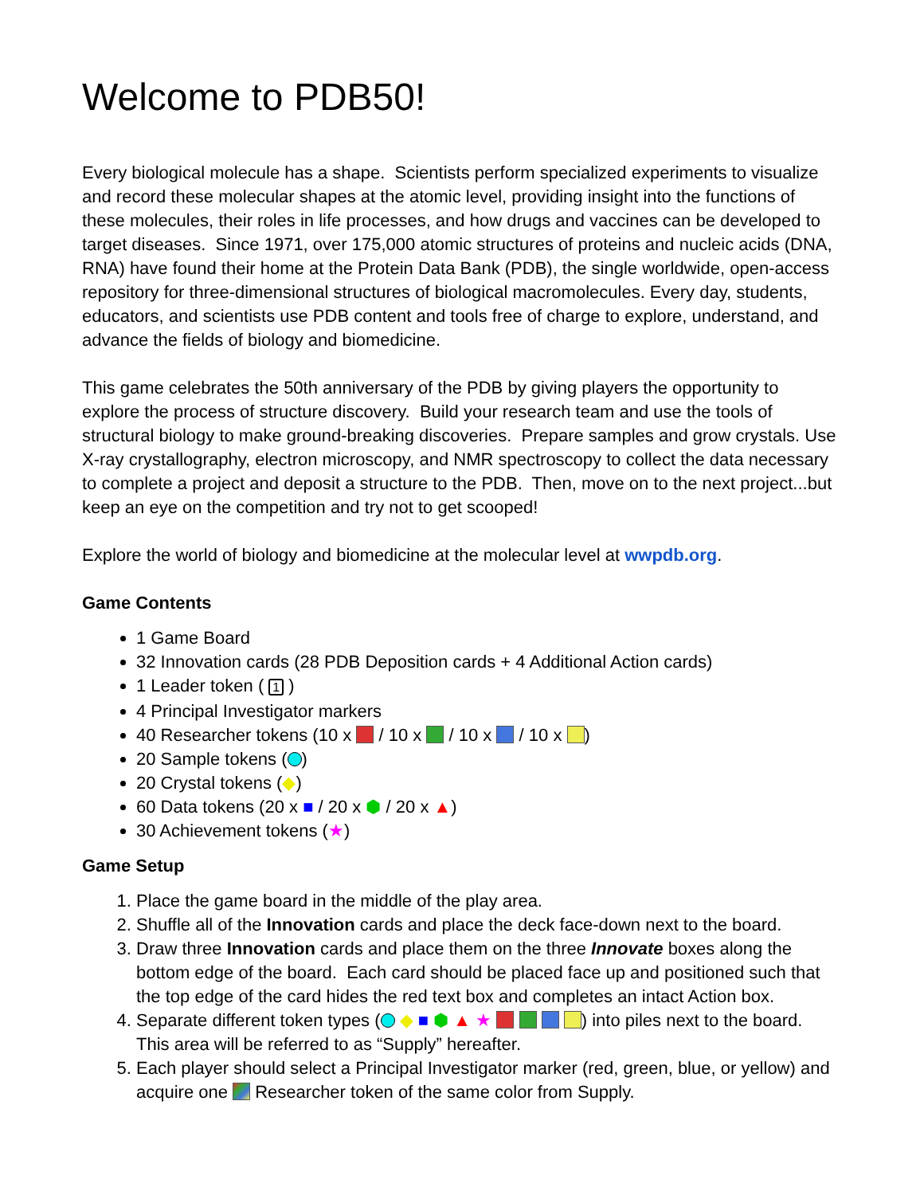Welcome to PDB50!
Every biological molecule has a shape. Scientists perform specialized experiments to visualize and record these molecular shapes at the atomic level, providing insight into the functions of these molecules, their roles in life processes, and how drugs and vaccines can be developed to target diseases. Since 1971, over 175,000 atomic structures of proteins and nucleic acids (DNA, RNA) have found their home at the Protein Data Bank (PDB), the single worldwide, open-access repository for three-dimensional structures of biological macromolecules. Every day, students, educators, and scientists use PDB content and tools free of charge to explore, understand, and advance the fields of biology and biomedicine.
This game celebrates the 50th anniversary of the PDB by giving players the opportunity to explore the process of structure discovery. Build your research team and use the tools of structural biology to make ground-breaking discoveries. Prepare samples and grow crystals. Use X-ray crystallography, electron microscopy, and NMR spectroscopy to collect the data necessary to complete a project and deposit a structure to the PDB. Then, move on to the next project...but keep an eye on the competition and try not to get scooped!
Explore the world of biology and biomedicine at the molecular level at wwpdb.org.
Game Contents
1 Game Board
32 Innovation cards (28 PDB Deposition cards + 4 Additional Action cards)
1 Leader token ( 1 )
4 Principal Investigator markers
40 Researcher tokens (10 x / 10 x / 10 x / 10 x )
20 Sample tokens ( )
20 Crystal tokens (◆)
60 Data tokens (20 x ■ / 20 x ⬢ / 20 x ▲)
30 Achievement tokens (★)
Game Setup
1. Place the game board in the middle of the play area.
2. Shuffle all of the Innovation cards and place the deck face-down next to the board.
3. Draw three Innovation cards and place them on the three Innovate boxes along the bottom edge of the board. Each card should be placed face up and positioned such that the top edge of the card hides the red text box and completes an intact Action box.
4. Separate different token types ( ◆ ■ ⬢ ▲ ★ ) into piles next to the board. This area will be referred to as “Supply” hereafter.
5. Each player should select a Principal Investigator marker (red, green, blue, or yellow) and acquire one Researcher token of the same color from Supply.